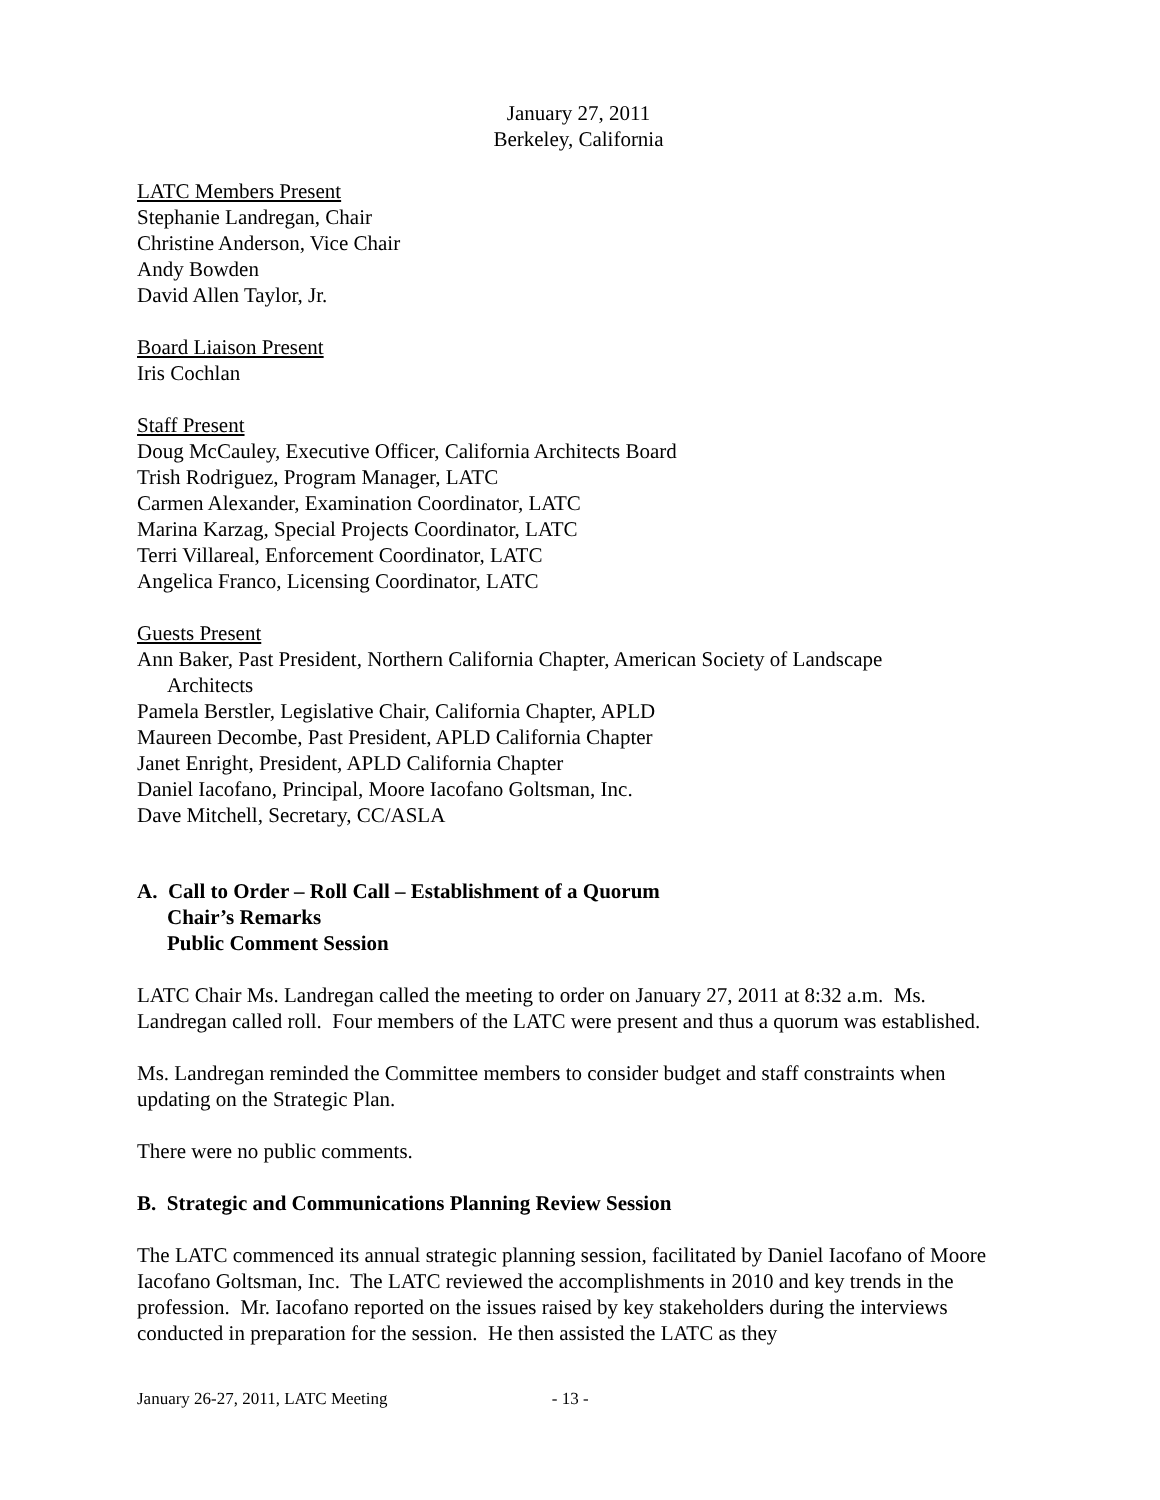January 27, 2011
Berkeley, California
LATC Members Present
Stephanie Landregan, Chair
Christine Anderson, Vice Chair
Andy Bowden
David Allen Taylor, Jr.
Board Liaison Present
Iris Cochlan
Staff Present
Doug McCauley, Executive Officer, California Architects Board
Trish Rodriguez, Program Manager, LATC
Carmen Alexander, Examination Coordinator, LATC
Marina Karzag, Special Projects Coordinator, LATC
Terri Villareal, Enforcement Coordinator, LATC
Angelica Franco, Licensing Coordinator, LATC
Guests Present
Ann Baker, Past President, Northern California Chapter, American Society of Landscape
Architects
Pamela Berstler, Legislative Chair, California Chapter, APLD
Maureen Decombe, Past President, APLD California Chapter
Janet Enright, President, APLD California Chapter
Daniel Iacofano, Principal, Moore Iacofano Goltsman, Inc.
Dave Mitchell, Secretary, CC/ASLA
A. Call to Order – Roll Call – Establishment of a Quorum
Chair’s Remarks
Public Comment Session
LATC Chair Ms. Landregan called the meeting to order on January 27, 2011 at 8:32 a.m. Ms. Landregan called roll. Four members of the LATC were present and thus a quorum was established.
Ms. Landregan reminded the Committee members to consider budget and staff constraints when updating on the Strategic Plan.
There were no public comments.
B. Strategic and Communications Planning Review Session
The LATC commenced its annual strategic planning session, facilitated by Daniel Iacofano of Moore Iacofano Goltsman, Inc. The LATC reviewed the accomplishments in 2010 and key trends in the profession. Mr. Iacofano reported on the issues raised by key stakeholders during the interviews conducted in preparation for the session. He then assisted the LATC as they
January 26-27, 2011, LATC Meeting - 13 -